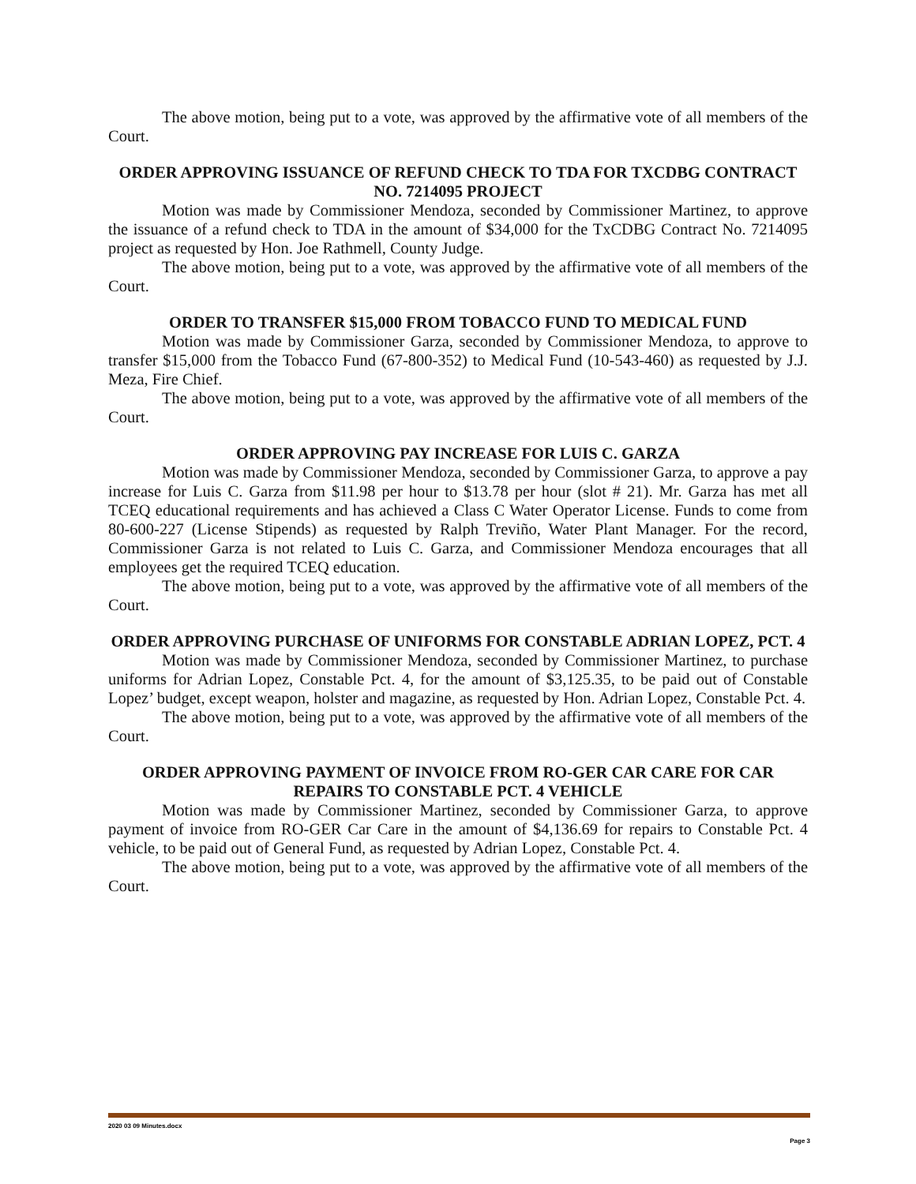The above motion, being put to a vote, was approved by the affirmative vote of all members of the Court.
ORDER APPROVING ISSUANCE OF REFUND CHECK TO TDA FOR TXCDBG CONTRACT NO. 7214095 PROJECT
Motion was made by Commissioner Mendoza, seconded by Commissioner Martinez, to approve the issuance of a refund check to TDA in the amount of $34,000 for the TxCDBG Contract No. 7214095 project as requested by Hon. Joe Rathmell, County Judge.
The above motion, being put to a vote, was approved by the affirmative vote of all members of the Court.
ORDER TO TRANSFER $15,000 FROM TOBACCO FUND TO MEDICAL FUND
Motion was made by Commissioner Garza, seconded by Commissioner Mendoza, to approve to transfer $15,000 from the Tobacco Fund (67-800-352) to Medical Fund (10-543-460) as requested by J.J. Meza, Fire Chief.
The above motion, being put to a vote, was approved by the affirmative vote of all members of the Court.
ORDER APPROVING PAY INCREASE FOR LUIS C. GARZA
Motion was made by Commissioner Mendoza, seconded by Commissioner Garza, to approve a pay increase for Luis C. Garza from $11.98 per hour to $13.78 per hour (slot # 21). Mr. Garza has met all TCEQ educational requirements and has achieved a Class C Water Operator License. Funds to come from 80-600-227 (License Stipends) as requested by Ralph Treviño, Water Plant Manager. For the record, Commissioner Garza is not related to Luis C. Garza, and Commissioner Mendoza encourages that all employees get the required TCEQ education.
The above motion, being put to a vote, was approved by the affirmative vote of all members of the Court.
ORDER APPROVING PURCHASE OF UNIFORMS FOR CONSTABLE ADRIAN LOPEZ, PCT. 4
Motion was made by Commissioner Mendoza, seconded by Commissioner Martinez, to purchase uniforms for Adrian Lopez, Constable Pct. 4, for the amount of $3,125.35, to be paid out of Constable Lopez’ budget, except weapon, holster and magazine, as requested by Hon. Adrian Lopez, Constable Pct. 4.
The above motion, being put to a vote, was approved by the affirmative vote of all members of the Court.
ORDER APPROVING PAYMENT OF INVOICE FROM RO-GER CAR CARE FOR CAR REPAIRS TO CONSTABLE PCT. 4 VEHICLE
Motion was made by Commissioner Martinez, seconded by Commissioner Garza, to approve payment of invoice from RO-GER Car Care in the amount of $4,136.69 for repairs to Constable Pct. 4 vehicle, to be paid out of General Fund, as requested by Adrian Lopez, Constable Pct. 4.
The above motion, being put to a vote, was approved by the affirmative vote of all members of the Court.
2020 03 09 Minutes.docx
Page 3